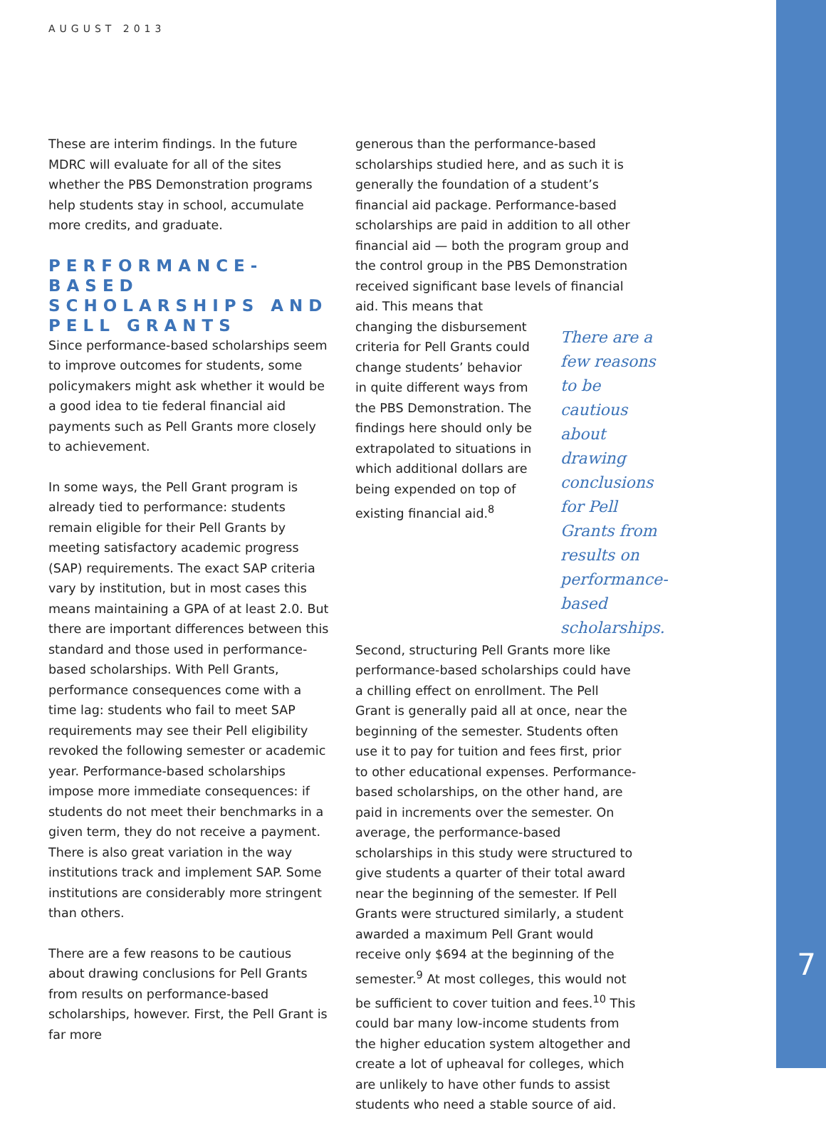AUGUST 2013
These are interim findings. In the future MDRC will evaluate for all of the sites whether the PBS Demonstration programs help students stay in school, accumulate more credits, and graduate.
PERFORMANCE-BASED SCHOLARSHIPS AND PELL GRANTS
Since performance-based scholarships seem to improve outcomes for students, some policymakers might ask whether it would be a good idea to tie federal financial aid payments such as Pell Grants more closely to achievement.
In some ways, the Pell Grant program is already tied to performance: students remain eligible for their Pell Grants by meeting satisfactory academic progress (SAP) requirements. The exact SAP criteria vary by institution, but in most cases this means maintaining a GPA of at least 2.0. But there are important differences between this standard and those used in performance-based scholarships. With Pell Grants, performance consequences come with a time lag: students who fail to meet SAP requirements may see their Pell eligibility revoked the following semester or academic year. Performance-based scholarships impose more immediate consequences: if students do not meet their benchmarks in a given term, they do not receive a payment. There is also great variation in the way institutions track and implement SAP. Some institutions are considerably more stringent than others.
There are a few reasons to be cautious about drawing conclusions for Pell Grants from results on performance-based scholarships, however. First, the Pell Grant is far more
generous than the performance-based scholarships studied here, and as such it is generally the foundation of a student’s financial aid package. Performance-based scholarships are paid in addition to all other financial aid — both the program group and the control group in the PBS Demonstration received significant base levels of financial aid. This means that
changing the disbursement criteria for Pell Grants could change students’ behavior in quite different ways from the PBS Demonstration. The findings here should only be extrapolated to situations in which additional dollars are being expended on top of existing financial aid.<sup>8</sup>
There are a few reasons to be cautious about drawing conclusions for Pell Grants from results on performance-based scholarships.
Second, structuring Pell Grants more like performance-based scholarships could have a chilling effect on enrollment. The Pell Grant is generally paid all at once, near the beginning of the semester. Students often use it to pay for tuition and fees first, prior to other educational expenses. Performance-based scholarships, on the other hand, are paid in increments over the semester. On average, the performance-based scholarships in this study were structured to give students a quarter of their total award near the beginning of the semester. If Pell Grants were structured similarly, a student awarded a maximum Pell Grant would receive only $694 at the beginning of the semester.<sup>9</sup> At most colleges, this would not be sufficient to cover tuition and fees.<sup>10</sup> This could bar many low-income students from the higher education system altogether and create a lot of upheaval for colleges, which are unlikely to have other funds to assist students who need a stable source of aid.
7